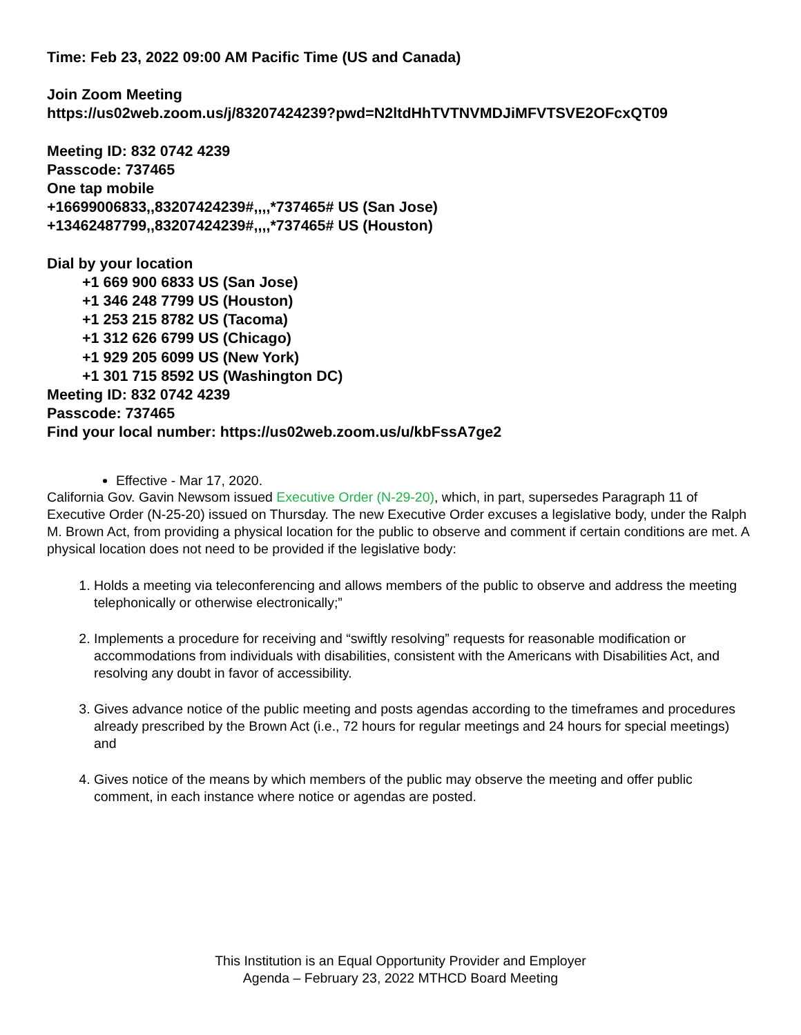Time: Feb 23, 2022 09:00 AM Pacific Time (US and Canada)
Join Zoom Meeting
https://us02web.zoom.us/j/83207424239?pwd=N2ltdHhTVTNVMDJiMFVTSVE2OFcxQT09
Meeting ID: 832 0742 4239
Passcode: 737465
One tap mobile
+16699006833,,83207424239#,,,,*737465# US (San Jose)
+13462487799,,83207424239#,,,,*737465# US (Houston)
Dial by your location
+1 669 900 6833 US (San Jose)
+1 346 248 7799 US (Houston)
+1 253 215 8782 US (Tacoma)
+1 312 626 6799 US (Chicago)
+1 929 205 6099 US (New York)
+1 301 715 8592 US (Washington DC)
Meeting ID: 832 0742 4239
Passcode: 737465
Find your local number: https://us02web.zoom.us/u/kbFssA7ge2
Effective - Mar 17, 2020.
California Gov. Gavin Newsom issued Executive Order (N-29-20), which, in part, supersedes Paragraph 11 of Executive Order (N-25-20) issued on Thursday. The new Executive Order excuses a legislative body, under the Ralph M. Brown Act, from providing a physical location for the public to observe and comment if certain conditions are met. A physical location does not need to be provided if the legislative body:
1. Holds a meeting via teleconferencing and allows members of the public to observe and address the meeting telephonically or otherwise electronically;”
2. Implements a procedure for receiving and “swiftly resolving” requests for reasonable modification or accommodations from individuals with disabilities, consistent with the Americans with Disabilities Act, and resolving any doubt in favor of accessibility.
3. Gives advance notice of the public meeting and posts agendas according to the timeframes and procedures already prescribed by the Brown Act (i.e., 72 hours for regular meetings and 24 hours for special meetings) and
4. Gives notice of the means by which members of the public may observe the meeting and offer public comment, in each instance where notice or agendas are posted.
This Institution is an Equal Opportunity Provider and Employer
Agenda – February 23, 2022 MTHCD Board Meeting